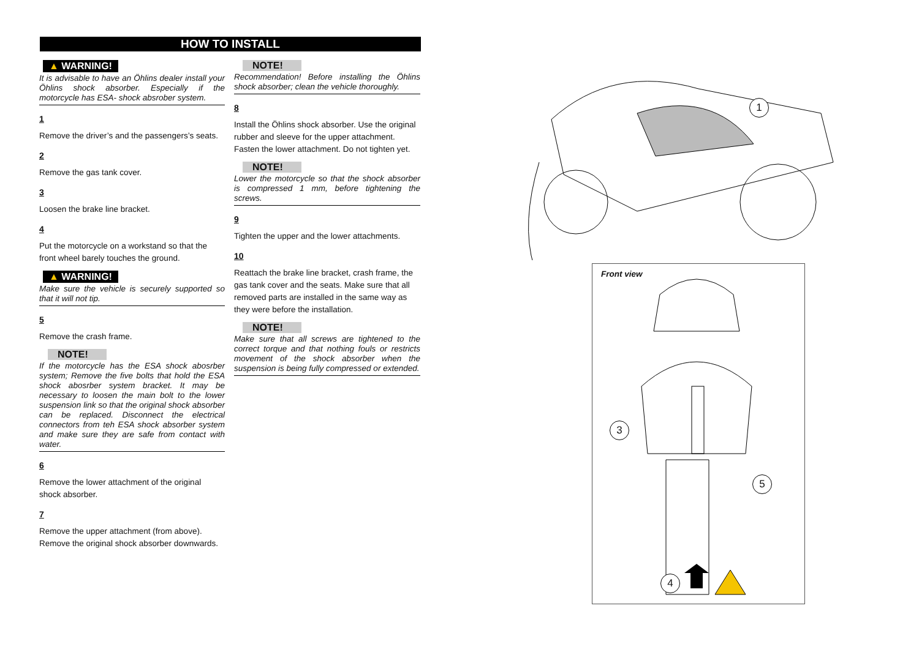HOW TO INSTALL
▲ WARNING!
It is advisable to have an Öhlins dealer install your Öhlins shock absorber. Especially if the motorcycle has ESA- shock absrober system.
1
Remove the driver’s and the passengers’s seats.
2
Remove the gas tank cover.
3
Loosen the brake line bracket.
4
Put the motorcycle on a workstand so that the front wheel barely touches the ground.
▲ WARNING!
Make sure the vehicle is securely supported so that it will not tip.
5
Remove the crash frame.
NOTE!
If the motorcycle has the ESA shock abosrber system; Remove the five bolts that hold the ESA shock abosrber system bracket. It may be necessary to loosen the main bolt to the lower suspension link so that the original shock absorber can be replaced. Disconnect the electrical connectors from teh ESA shock absorber system and make sure they are safe from contact with water.
6
Remove the lower attachment of the original shock absorber.
7
Remove the upper attachment (from above). Remove the original shock absorber downwards.
NOTE!
Recommendation! Before installing the Öhlins shock absorber; clean the vehicle thoroughly.
8
Install the Öhlins shock absorber. Use the original rubber and sleeve for the upper attachment. Fasten the lower attachment. Do not tighten yet.
NOTE!
Lower the motorcycle so that the shock absorber is compressed 1 mm, before tightening the screws.
9
Tighten the upper and the lower attachments.
10
Reattach the brake line bracket, crash frame, the gas tank cover and the seats. Make sure that all removed parts are installed in the same way as they were before the installation.
NOTE!
Make sure that all screws are tightened to the correct torque and that nothing fouls or restricts movement of the shock absorber when the suspension is being fully compressed or extended.
1
Front view
3
5
4